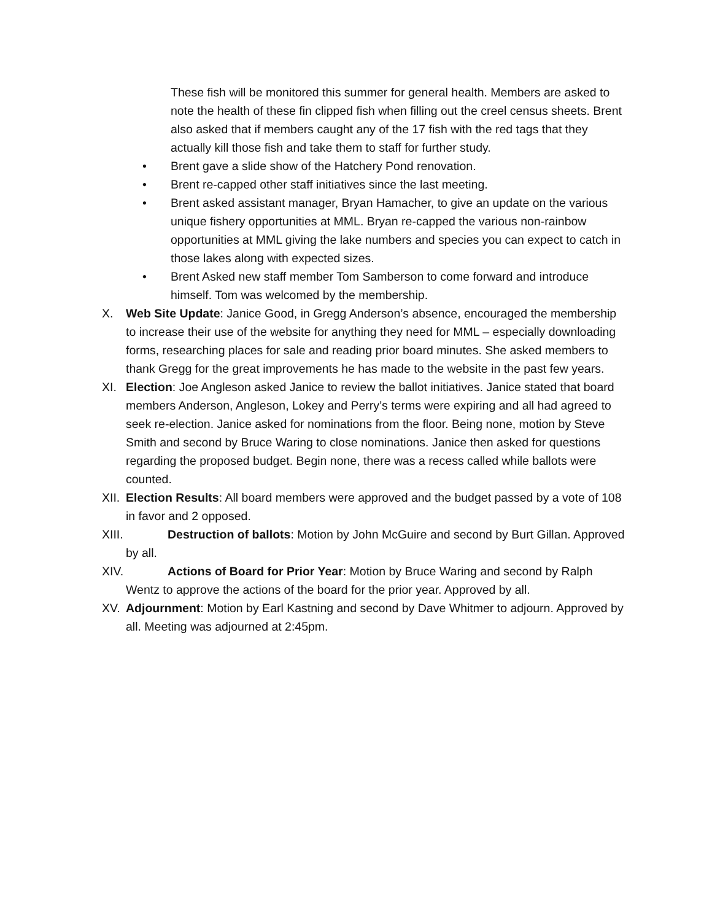These fish will be monitored this summer for general health. Members are asked to note the health of these fin clipped fish when filling out the creel census sheets. Brent also asked that if members caught any of the 17 fish with the red tags that they actually kill those fish and take them to staff for further study.
• Brent gave a slide show of the Hatchery Pond renovation.
• Brent re-capped other staff initiatives since the last meeting.
• Brent asked assistant manager, Bryan Hamacher, to give an update on the various unique fishery opportunities at MML. Bryan re-capped the various non-rainbow opportunities at MML giving the lake numbers and species you can expect to catch in those lakes along with expected sizes.
• Brent Asked new staff member Tom Samberson to come forward and introduce himself. Tom was welcomed by the membership.
X. Web Site Update: Janice Good, in Gregg Anderson’s absence, encouraged the membership to increase their use of the website for anything they need for MML – especially downloading forms, researching places for sale and reading prior board minutes. She asked members to thank Gregg for the great improvements he has made to the website in the past few years.
XI. Election: Joe Angleson asked Janice to review the ballot initiatives. Janice stated that board members Anderson, Angleson, Lokey and Perry’s terms were expiring and all had agreed to seek re-election. Janice asked for nominations from the floor. Being none, motion by Steve Smith and second by Bruce Waring to close nominations. Janice then asked for questions regarding the proposed budget. Begin none, there was a recess called while ballots were counted.
XII.
Election Results: All board members were approved and the budget passed by a vote of 108 in favor and 2 opposed.
XIII.
Destruction of ballots: Motion by John McGuire and second by Burt Gillan. Approved by all.
XIV.
Actions of Board for Prior Year: Motion by Bruce Waring and second by Ralph Wentz to approve the actions of the board for the prior year. Approved by all.
XV. Adjournment: Motion by Earl Kastning and second by Dave Whitmer to adjourn. Approved by all. Meeting was adjourned at 2:45pm.